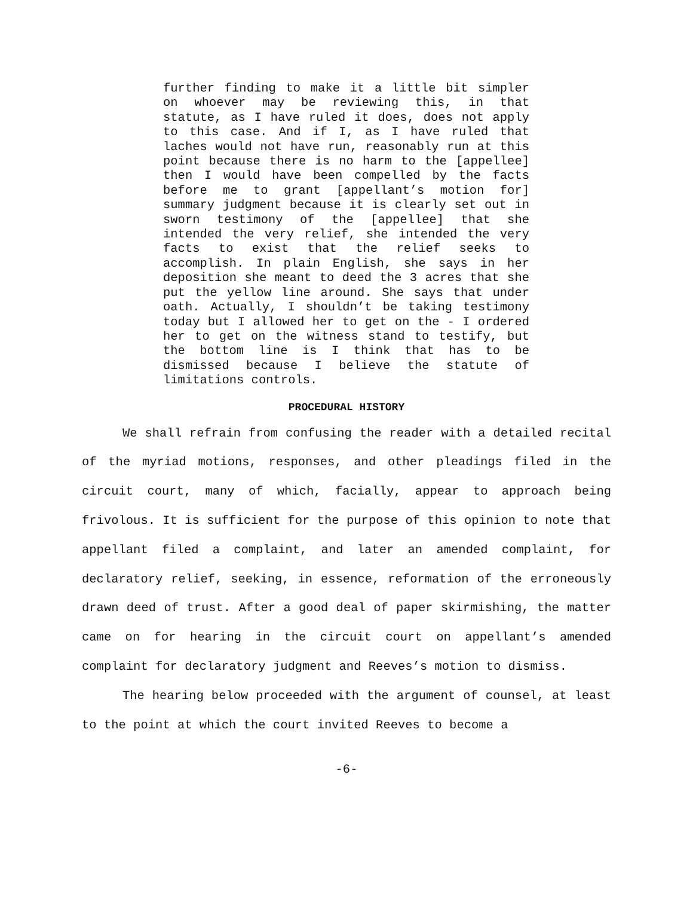further finding to make it a little bit simpler on whoever may be reviewing this, in that statute, as I have ruled it does, does not apply to this case. And if I, as I have ruled that laches would not have run, reasonably run at this point because there is no harm to the [appellee] then I would have been compelled by the facts before me to grant [appellant’s motion for] summary judgment because it is clearly set out in sworn testimony of the [appellee] that she intended the very relief, she intended the very facts to exist that the relief seeks to accomplish. In plain English, she says in her deposition she meant to deed the 3 acres that she put the yellow line around. She says that under oath. Actually, I shouldn’t be taking testimony today but I allowed her to get on the - I ordered her to get on the witness stand to testify, but the bottom line is I think that has to be dismissed because I believe the statute of limitations controls.
PROCEDURAL HISTORY
We shall refrain from confusing the reader with a detailed recital of the myriad motions, responses, and other pleadings filed in the circuit court, many of which, facially, appear to approach being frivolous. It is sufficient for the purpose of this opinion to note that appellant filed a complaint, and later an amended complaint, for declaratory relief, seeking, in essence, reformation of the erroneously drawn deed of trust. After a good deal of paper skirmishing, the matter came on for hearing in the circuit court on appellant’s amended complaint for declaratory judgment and Reeves’s motion to dismiss.
The hearing below proceeded with the argument of counsel, at least to the point at which the court invited Reeves to become a
-6-